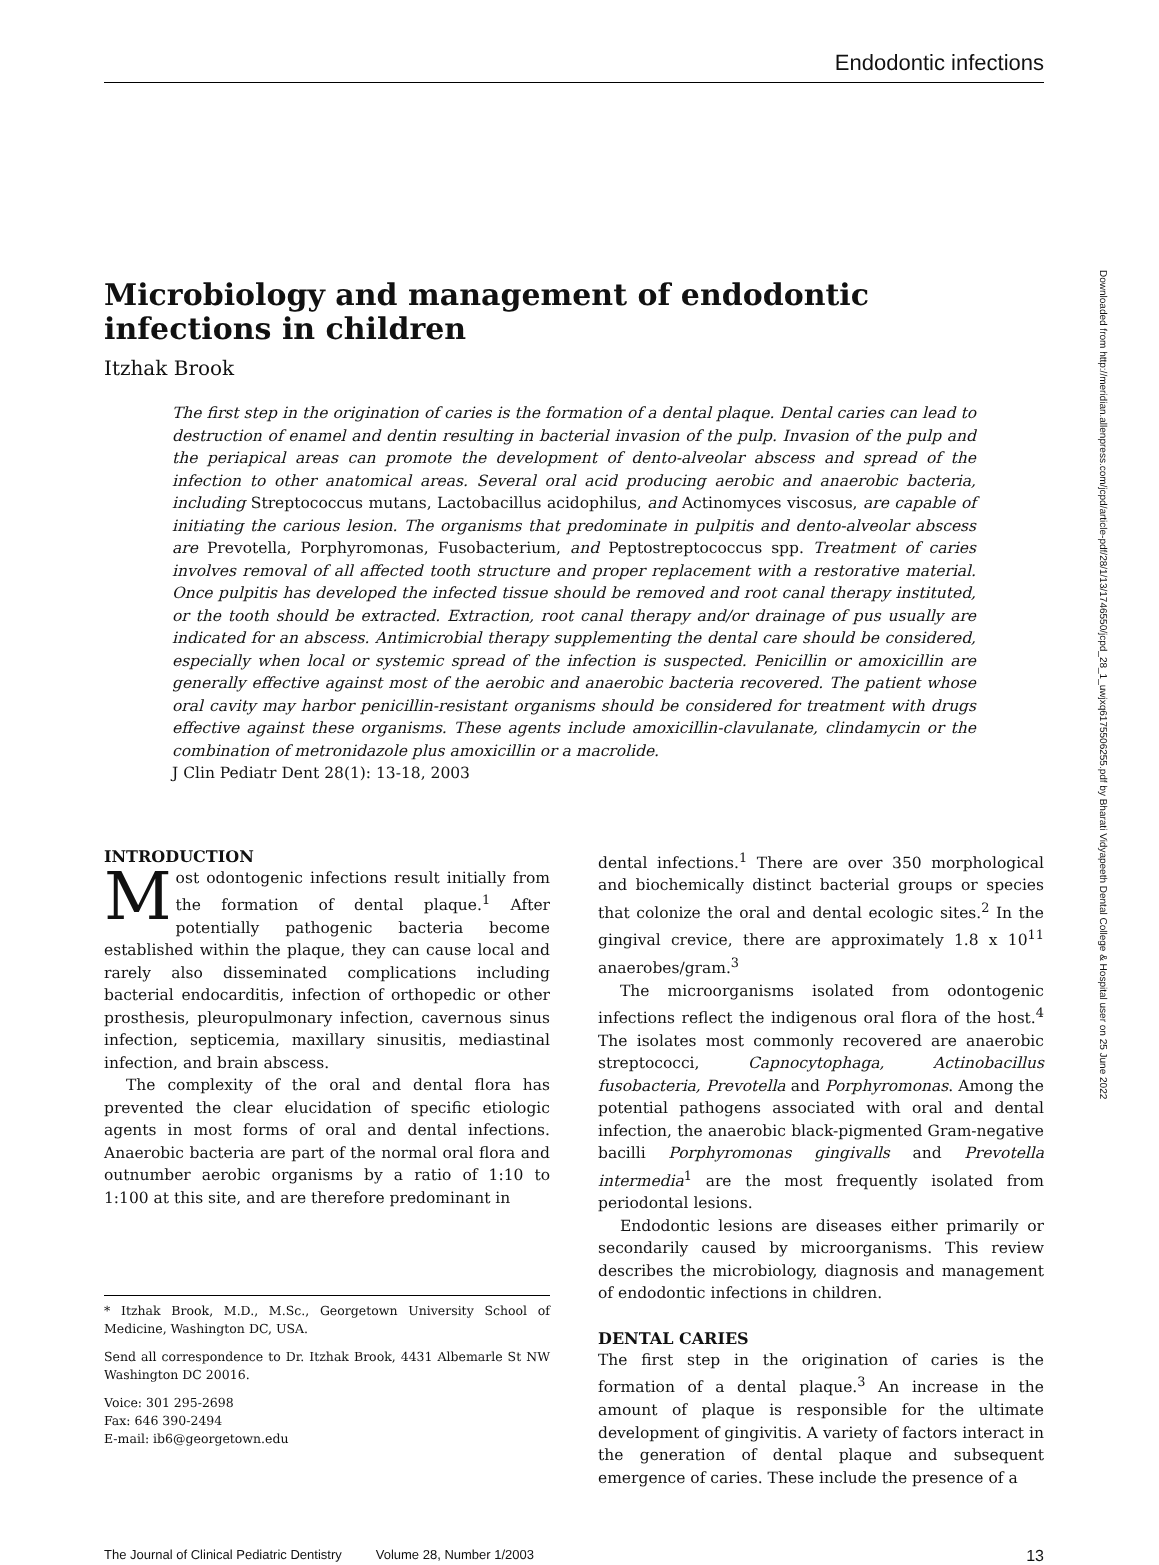Endodontic infections
Microbiology and management of endodontic infections in children
Itzhak Brook
The first step in the origination of caries is the formation of a dental plaque. Dental caries can lead to destruction of enamel and dentin resulting in bacterial invasion of the pulp. Invasion of the pulp and the periapical areas can promote the development of dento-alveolar abscess and spread of the infection to other anatomical areas. Several oral acid producing aerobic and anaerobic bacteria, including Streptococcus mutans, Lactobacillus acidophilus, and Actinomyces viscosus, are capable of initiating the carious lesion. The organisms that predominate in pulpitis and dento-alveolar abscess are Prevotella, Porphyromonas, Fusobacterium, and Peptostreptococcus spp. Treatment of caries involves removal of all affected tooth structure and proper replacement with a restorative material. Once pulpitis has developed the infected tissue should be removed and root canal therapy instituted, or the tooth should be extracted. Extraction, root canal therapy and/or drainage of pus usually are indicated for an abscess. Antimicrobial therapy supplementing the dental care should be considered, especially when local or systemic spread of the infection is suspected. Penicillin or amoxicillin are generally effective against most of the aerobic and anaerobic bacteria recovered. The patient whose oral cavity may harbor penicillin-resistant organisms should be considered for treatment with drugs effective against these organisms. These agents include amoxicillin-clavulanate, clindamycin or the combination of metronidazole plus amoxicillin or a macrolide.
J Clin Pediatr Dent 28(1): 13-18, 2003
INTRODUCTION
Most odontogenic infections result initially from the formation of dental plaque.<sup>1</sup> After potentially pathogenic bacteria become established within the plaque, they can cause local and rarely also disseminated complications including bacterial endocarditis, infection of orthopedic or other prosthesis, pleuropulmonary infection, cavernous sinus infection, septicemia, maxillary sinusitis, mediastinal infection, and brain abscess.
The complexity of the oral and dental flora has prevented the clear elucidation of specific etiologic agents in most forms of oral and dental infections. Anaerobic bacteria are part of the normal oral flora and outnumber aerobic organisms by a ratio of 1:10 to 1:100 at this site, and are therefore predominant in
* Itzhak Brook, M.D., M.Sc., Georgetown University School of Medicine, Washington DC, USA.
Send all correspondence to Dr. Itzhak Brook, 4431 Albemarle St NW Washington DC 20016.
Voice: 301 295-2698
Fax: 646 390-2494
E-mail: ib6@georgetown.edu
dental infections.<sup>1</sup> There are over 350 morphological and biochemically distinct bacterial groups or species that colonize the oral and dental ecologic sites.<sup>2</sup> In the gingival crevice, there are approximately 1.8 x 10<sup>11</sup> anaerobes/gram.<sup>3</sup>
The microorganisms isolated from odontogenic infections reflect the indigenous oral flora of the host.<sup>4</sup> The isolates most commonly recovered are anaerobic streptococci, Capnocytophaga, Actinobacillus fusobacteria, Prevotella and Porphyromonas. Among the potential pathogens associated with oral and dental infection, the anaerobic black-pigmented Gram-negative bacilli Porphyromonas gingivalls and Prevotella intermedia<sup>1</sup> are the most frequently isolated from periodontal lesions.
Endodontic lesions are diseases either primarily or secondarily caused by microorganisms. This review describes the microbiology, diagnosis and management of endodontic infections in children.
DENTAL CARIES
The first step in the origination of caries is the formation of a dental plaque.<sup>3</sup> An increase in the amount of plaque is responsible for the ultimate development of gingivitis. A variety of factors interact in the generation of dental plaque and subsequent emergence of caries. These include the presence of a
The Journal of Clinical Pediatric Dentistry Volume 28, Number 1/2003 13
Downloaded from http://meridian.allenpress.com/jcpd/article-pdf/28/1/13/1746550/jcpd_28_1_uwjxq6175506255.pdf by Bharati Vidyapeeth Dental College & Hospital user on 25 June 2022